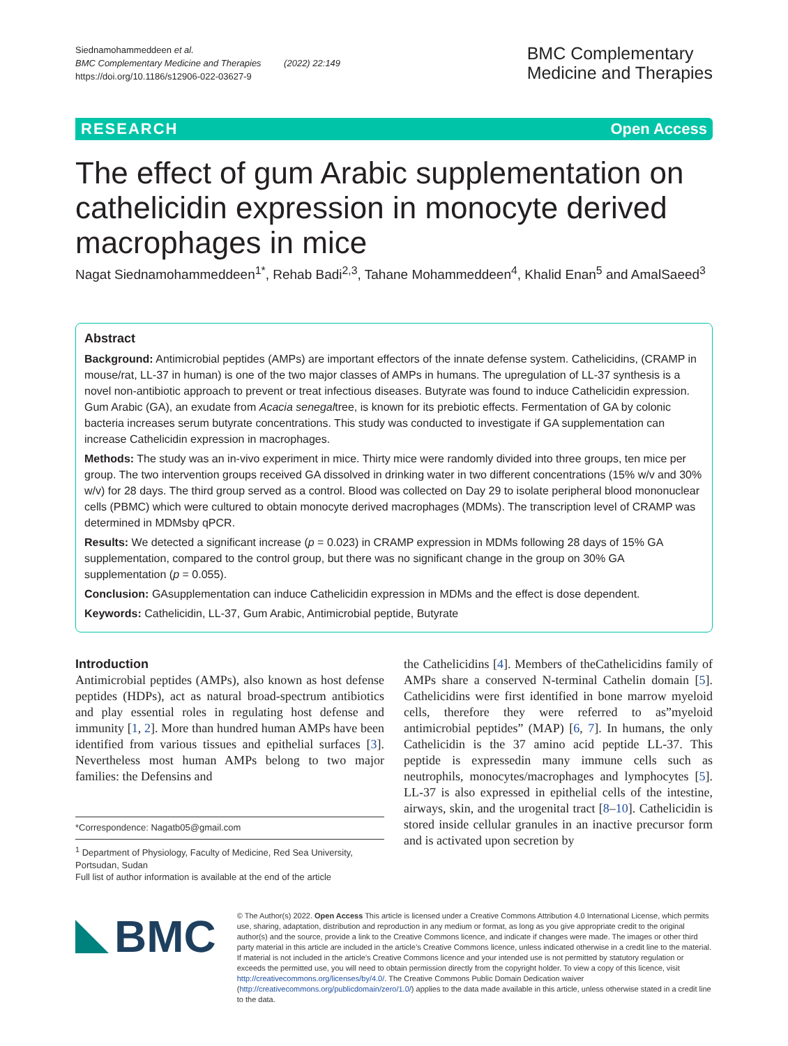Siednamohammeddeen et al.
BMC Complementary Medicine and Therapies (2022) 22:149
https://doi.org/10.1186/s12906-022-03627-9
BMC Complementary
Medicine and Therapies
RESEARCH Open Access
The effect of gum Arabic supplementation on cathelicidin expression in monocyte derived macrophages in mice
Nagat Siednamohammeddeen<sup>1*</sup>, Rehab Badi<sup>2,3</sup>, Tahane Mohammeddeen<sup>4</sup>, Khalid Enan<sup>5</sup> and AmalSaeed<sup>3</sup>
Abstract
Background: Antimicrobial peptides (AMPs) are important effectors of the innate defense system. Cathelicidins, (CRAMP in mouse/rat, LL-37 in human) is one of the two major classes of AMPs in humans. The upregulation of LL-37 synthesis is a novel non-antibiotic approach to prevent or treat infectious diseases. Butyrate was found to induce Cathelicidin expression. Gum Arabic (GA), an exudate from Acacia senegaltree, is known for its prebiotic effects. Fermentation of GA by colonic bacteria increases serum butyrate concentrations. This study was conducted to investigate if GA supplementation can increase Cathelicidin expression in macrophages.
Methods: The study was an in-vivo experiment in mice. Thirty mice were randomly divided into three groups, ten mice per group. The two intervention groups received GA dissolved in drinking water in two different concentrations (15% w/v and 30% w/v) for 28 days. The third group served as a control. Blood was collected on Day 29 to isolate peripheral blood mononuclear cells (PBMC) which were cultured to obtain monocyte derived macrophages (MDMs). The transcription level of CRAMP was determined in MDMsby qPCR.
Results: We detected a significant increase (p = 0.023) in CRAMP expression in MDMs following 28 days of 15% GA supplementation, compared to the control group, but there was no significant change in the group on 30% GA supplementation (p = 0.055).
Conclusion: GAsupplementation can induce Cathelicidin expression in MDMs and the effect is dose dependent.
Keywords: Cathelicidin, LL-37, Gum Arabic, Antimicrobial peptide, Butyrate
Introduction
Antimicrobial peptides (AMPs), also known as host defense peptides (HDPs), act as natural broad-spectrum antibiotics and play essential roles in regulating host defense and immunity [1, 2]. More than hundred human AMPs have been identified from various tissues and epithelial surfaces [3]. Nevertheless most human AMPs belong to two major families: the Defensins and
*Correspondence: Nagatb05@gmail.com
<sup>1</sup> Department of Physiology, Faculty of Medicine, Red Sea University, Portsudan, Sudan
Full list of author information is available at the end of the article
the Cathelicidins [4]. Members of theCathelicidins family of AMPs share a conserved N-terminal Cathelin domain [5]. Cathelicidins were first identified in bone marrow myeloid cells, therefore they were referred to as”myeloid antimicrobial peptides” (MAP) [6, 7]. In humans, the only Cathelicidin is the 37 amino acid peptide LL-37. This peptide is expressedin many immune cells such as neutrophils, monocytes/macrophages and lymphocytes [5]. LL-37 is also expressed in epithelial cells of the intestine, airways, skin, and the urogenital tract [8–10]. Cathelicidin is stored inside cellular granules in an inactive precursor form and is activated upon secretion by
BMC
© The Author(s) 2022. Open Access This article is licensed under a Creative Commons Attribution 4.0 International License, which permits use, sharing, adaptation, distribution and reproduction in any medium or format, as long as you give appropriate credit to the original author(s) and the source, provide a link to the Creative Commons licence, and indicate if changes were made. The images or other third party material in this article are included in the article’s Creative Commons licence, unless indicated otherwise in a credit line to the material. If material is not included in the article’s Creative Commons licence and your intended use is not permitted by statutory regulation or exceeds the permitted use, you will need to obtain permission directly from the copyright holder. To view a copy of this licence, visit http://creativecommons.org/licenses/by/4.0/. The Creative Commons Public Domain Dedication waiver (http://creativecommons.org/publicdomain/zero/1.0/) applies to the data made available in this article, unless otherwise stated in a credit line to the data.